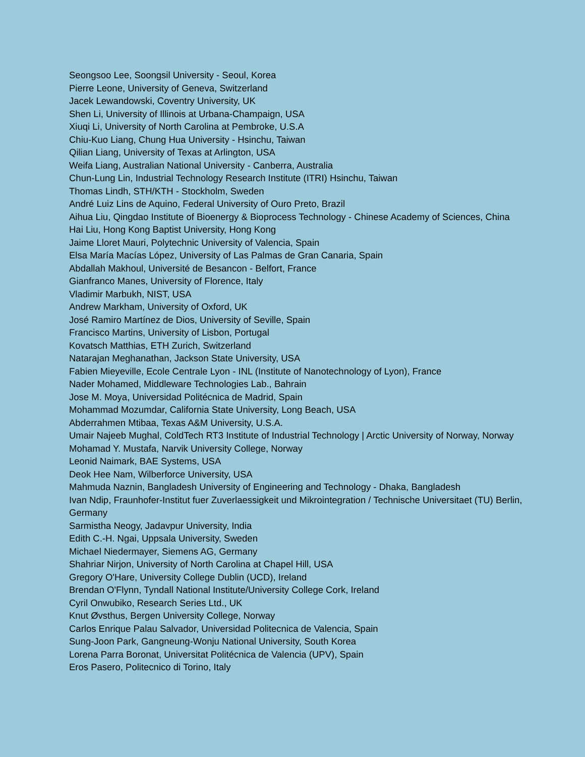Seongsoo Lee, Soongsil University - Seoul, Korea
Pierre Leone, University of Geneva, Switzerland
Jacek Lewandowski, Coventry University, UK
Shen Li, University of Illinois at Urbana-Champaign, USA
Xiuqi Li, University of North Carolina at Pembroke, U.S.A
Chiu-Kuo Liang, Chung Hua University - Hsinchu, Taiwan
Qilian Liang, University of Texas at Arlington, USA
Weifa Liang, Australian National University - Canberra, Australia
Chun-Lung Lin, Industrial Technology Research Institute (ITRI) Hsinchu, Taiwan
Thomas Lindh, STH/KTH - Stockholm, Sweden
André Luiz Lins de Aquino, Federal University of Ouro Preto, Brazil
Aihua Liu, Qingdao Institute of Bioenergy & Bioprocess Technology - Chinese Academy of Sciences, China
Hai Liu, Hong Kong Baptist University, Hong Kong
Jaime Lloret Mauri, Polytechnic University of Valencia, Spain
Elsa María Macías López, University of Las Palmas de Gran Canaria, Spain
Abdallah Makhoul, Université de Besancon - Belfort, France
Gianfranco Manes, University of Florence, Italy
Vladimir Marbukh, NIST, USA
Andrew Markham, University of Oxford, UK
José Ramiro Martínez de Dios, University of Seville, Spain
Francisco Martins, University of Lisbon, Portugal
Kovatsch Matthias, ETH Zurich, Switzerland
Natarajan Meghanathan, Jackson State University, USA
Fabien Mieyeville, Ecole Centrale Lyon - INL (Institute of Nanotechnology of Lyon), France
Nader Mohamed, Middleware Technologies Lab., Bahrain
Jose M. Moya, Universidad Politécnica de Madrid, Spain
Mohammad Mozumdar, California State University, Long Beach, USA
Abderrahmen Mtibaa, Texas A&M University, U.S.A.
Umair Najeeb Mughal, ColdTech RT3 Institute of Industrial Technology | Arctic University of Norway, Norway
Mohamad Y. Mustafa, Narvik University College, Norway
Leonid Naimark, BAE Systems, USA
Deok Hee Nam, Wilberforce University, USA
Mahmuda Naznin, Bangladesh University of Engineering and Technology - Dhaka, Bangladesh
Ivan Ndip, Fraunhofer-Institut fuer Zuverlaessigkeit und Mikrointegration / Technische Universitaet (TU) Berlin, Germany
Sarmistha Neogy, Jadavpur University, India
Edith C.-H. Ngai, Uppsala University, Sweden
Michael Niedermayer, Siemens AG, Germany
Shahriar Nirjon, University of North Carolina at Chapel Hill, USA
Gregory O'Hare, University College Dublin (UCD), Ireland
Brendan O'Flynn, Tyndall National Institute/University College Cork, Ireland
Cyril Onwubiko, Research Series Ltd., UK
Knut Øvsthus, Bergen University College, Norway
Carlos Enrique Palau Salvador, Universidad Politecnica de Valencia, Spain
Sung-Joon Park, Gangneung-Wonju National University, South Korea
Lorena Parra Boronat, Universitat Politécnica de Valencia (UPV), Spain
Eros Pasero, Politecnico di Torino, Italy